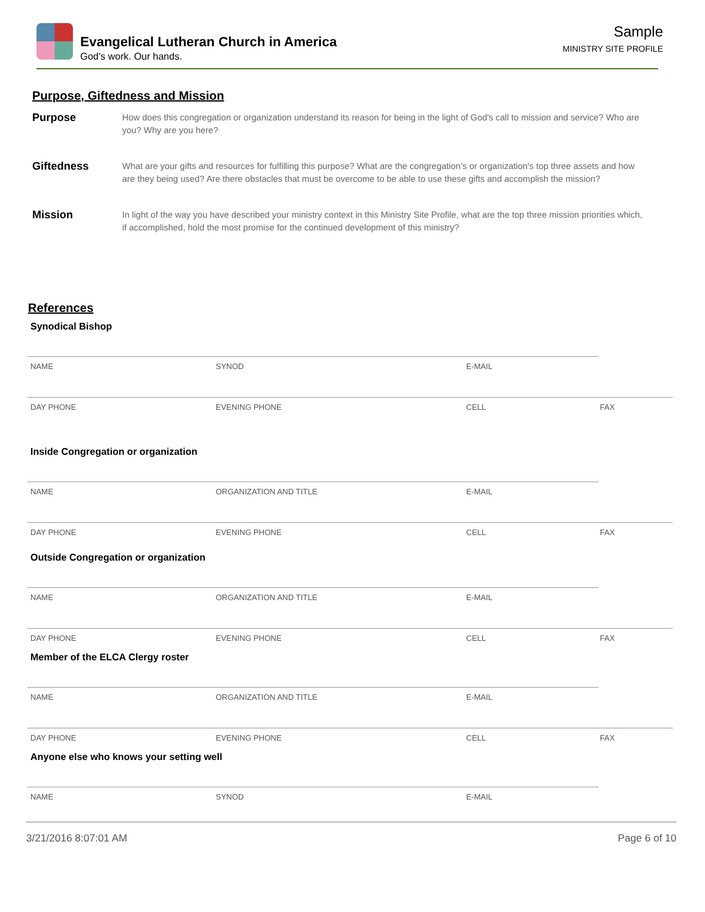Evangelical Lutheran Church in America
God's work. Our hands.
Sample
MINISTRY SITE PROFILE
Purpose, Giftedness and Mission
Purpose
How does this congregation or organization understand its reason for being in the light of God's call to mission and service? Who are you? Why are you here?
Giftedness
What are your gifts and resources for fulfilling this purpose? What are the congregation’s or organization's top three assets and how are they being used? Are there obstacles that must be overcome to be able to use these gifts and accomplish the mission?
Mission
In light of the way you have described your ministry context in this Ministry Site Profile, what are the top three mission priorities which, if accomplished, hold the most promise for the continued development of this ministry?
References
Synodical Bishop
NAME SYNOD E-MAIL
DAY PHONE EVENING PHONE CELL FAX
Inside Congregation or organization
NAME ORGANIZATION AND TITLE E-MAIL
DAY PHONE EVENING PHONE CELL FAX
Outside Congregation or organization
NAME ORGANIZATION AND TITLE E-MAIL
DAY PHONE EVENING PHONE CELL FAX
Member of the ELCA Clergy roster
NAME ORGANIZATION AND TITLE E-MAIL
DAY PHONE EVENING PHONE CELL FAX
Anyone else who knows your setting well
NAME SYNOD E-MAIL
3/21/2016 8:07:01 AM Page 6 of 10